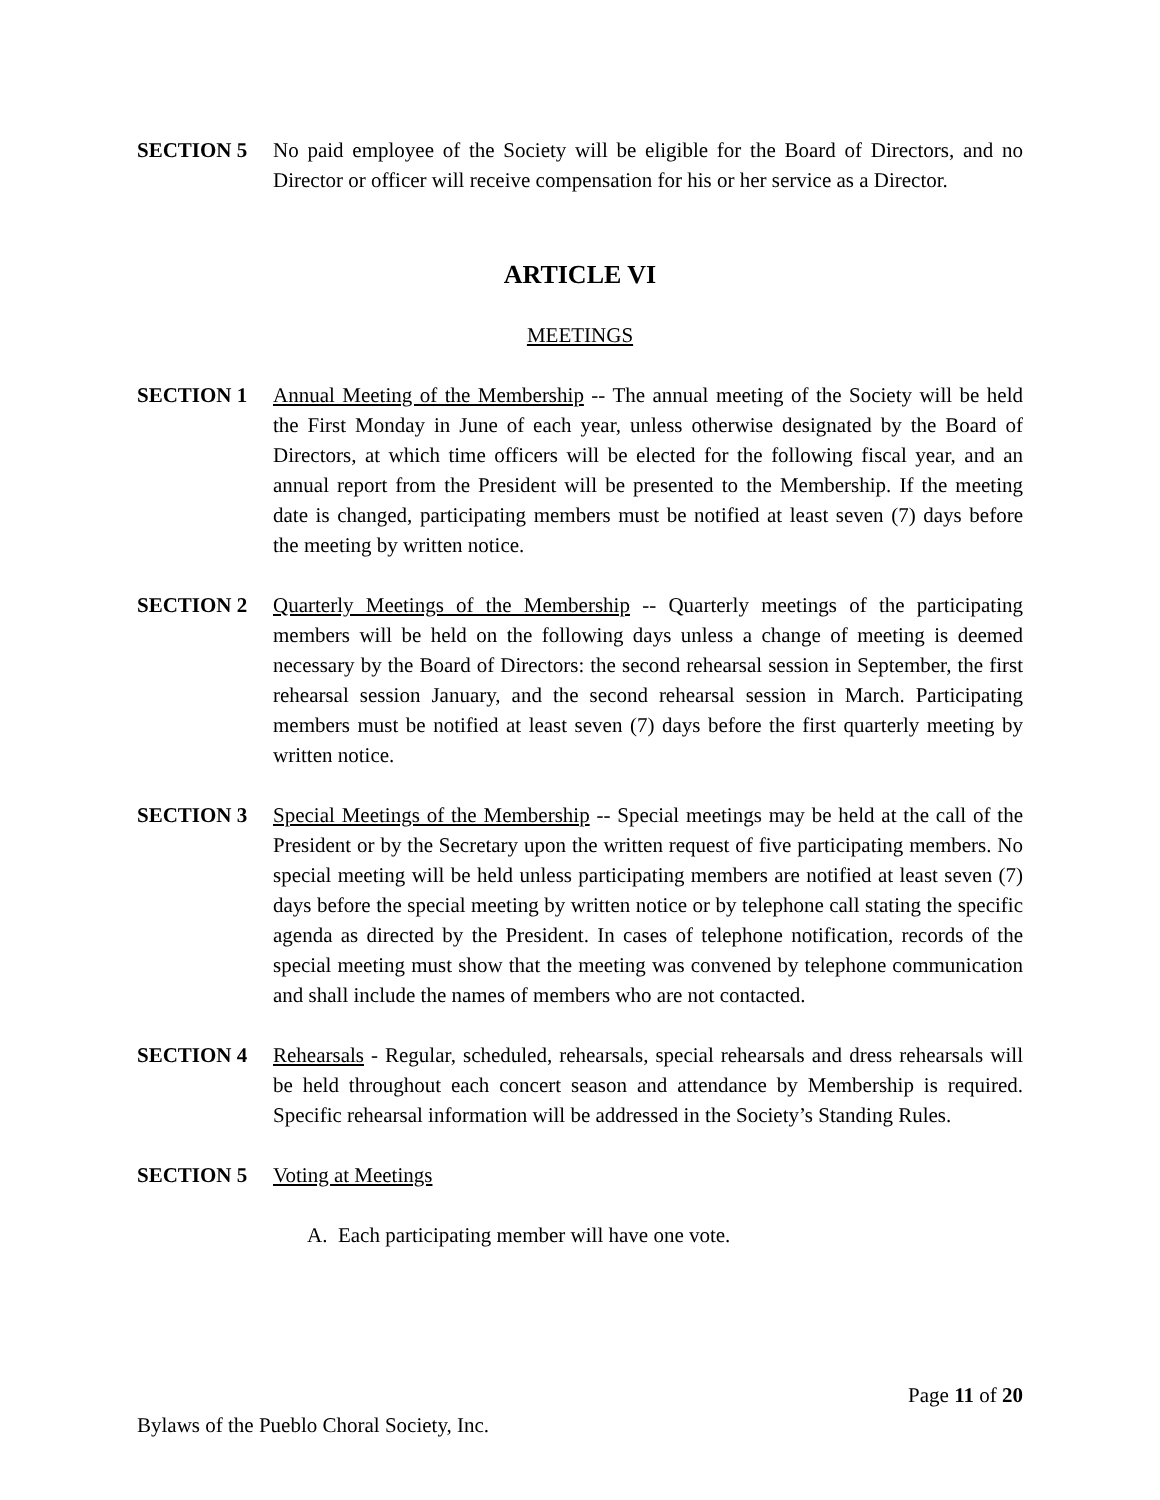SECTION 5 No paid employee of the Society will be eligible for the Board of Directors, and no Director or officer will receive compensation for his or her service as a Director.
ARTICLE VI
MEETINGS
SECTION 1 Annual Meeting of the Membership -- The annual meeting of the Society will be held the First Monday in June of each year, unless otherwise designated by the Board of Directors, at which time officers will be elected for the following fiscal year, and an annual report from the President will be presented to the Membership. If the meeting date is changed, participating members must be notified at least seven (7) days before the meeting by written notice.
SECTION 2 Quarterly Meetings of the Membership -- Quarterly meetings of the participating members will be held on the following days unless a change of meeting is deemed necessary by the Board of Directors: the second rehearsal session in September, the first rehearsal session January, and the second rehearsal session in March. Participating members must be notified at least seven (7) days before the first quarterly meeting by written notice.
SECTION 3 Special Meetings of the Membership -- Special meetings may be held at the call of the President or by the Secretary upon the written request of five participating members. No special meeting will be held unless participating members are notified at least seven (7) days before the special meeting by written notice or by telephone call stating the specific agenda as directed by the President. In cases of telephone notification, records of the special meeting must show that the meeting was convened by telephone communication and shall include the names of members who are not contacted.
SECTION 4 Rehearsals - Regular, scheduled, rehearsals, special rehearsals and dress rehearsals will be held throughout each concert season and attendance by Membership is required. Specific rehearsal information will be addressed in the Society’s Standing Rules.
SECTION 5 Voting at Meetings
A. Each participating member will have one vote.
Page 11 of 20
Bylaws of the Pueblo Choral Society, Inc.